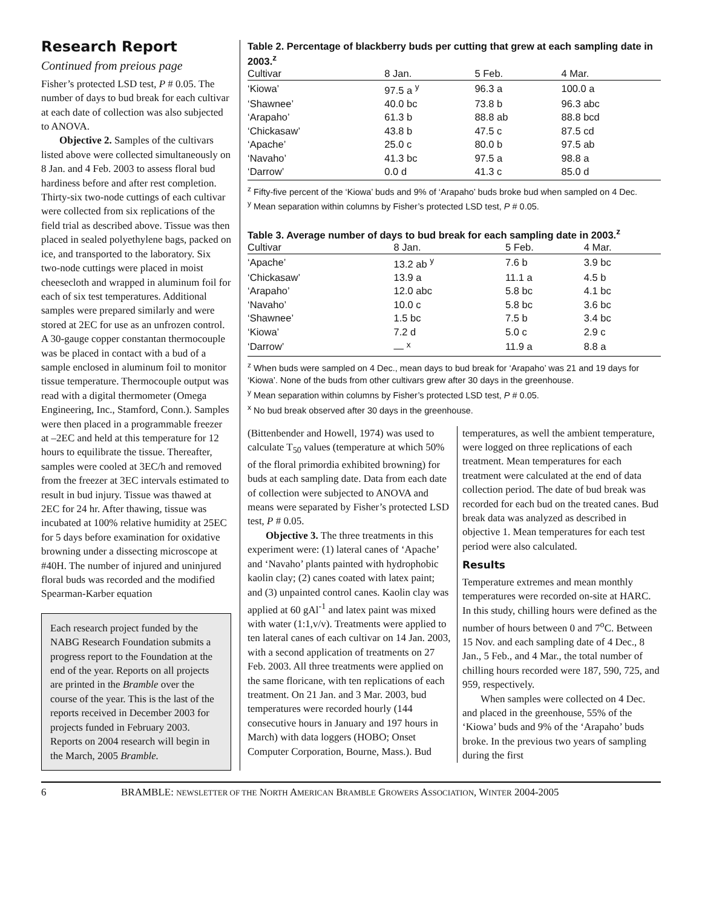Research Report
Continued from preious page
Fisher’s protected LSD test, P # 0.05. The number of days to bud break for each cultivar at each date of collection was also subjected to ANOVA.
Objective 2. Samples of the cultivars listed above were collected simultaneously on 8 Jan. and 4 Feb. 2003 to assess floral bud hardiness before and after rest completion. Thirty-six two-node cuttings of each cultivar were collected from six replications of the field trial as described above. Tissue was then placed in sealed polyethylene bags, packed on ice, and transported to the laboratory. Six two-node cuttings were placed in moist cheesecloth and wrapped in aluminum foil for each of six test temperatures. Additional samples were prepared similarly and were stored at 2EC for use as an unfrozen control. A 30-gauge copper constantan thermocouple was be placed in contact with a bud of a sample enclosed in aluminum foil to monitor tissue temperature. Thermocouple output was read with a digital thermometer (Omega Engineering, Inc., Stamford, Conn.). Samples were then placed in a programmable freezer at –2EC and held at this temperature for 12 hours to equilibrate the tissue. Thereafter, samples were cooled at 3EC/h and removed from the freezer at 3EC intervals estimated to result in bud injury. Tissue was thawed at 2EC for 24 hr. After thawing, tissue was incubated at 100% relative humidity at 25EC for 5 days before examination for oxidative browning under a dissecting microscope at #40H. The number of injured and uninjured floral buds was recorded and the modified Spearman-Karber equation
Each research project funded by the NABG Research Foundation submits a progress report to the Foundation at the end of the year. Reports on all projects are printed in the Bramble over the course of the year. This is the last of the reports received in December 2003 for projects funded in February 2003. Reports on 2004 research will begin in the March, 2005 Bramble.
Table 2. Percentage of blackberry buds per cutting that grew at each sampling date in 2003.<sup>z</sup>
| Cultivar | 8 Jan. | 5 Feb. | 4 Mar. |
| --- | --- | --- | --- |
| ‘Kiowa’ | 97.5 a <sup>y</sup> | 96.3 a | 100.0 a |
| ‘Shawnee’ | 40.0 bc | 73.8 b | 96.3 abc |
| ‘Arapaho’ | 61.3 b | 88.8 ab | 88.8 bcd |
| ‘Chickasaw’ | 43.8 b | 47.5 c | 87.5 cd |
| ‘Apache’ | 25.0 c | 80.0 b | 97.5 ab |
| ‘Navaho’ | 41.3 bc | 97.5 a | 98.8 a |
| ‘Darrow’ | 0.0 d | 41.3 c | 85.0 d |
<sup>z</sup> Fifty-five percent of the ‘Kiowa’ buds and 9% of ‘Arapaho’ buds broke bud when sampled on 4 Dec.
<sup>y</sup> Mean separation within columns by Fisher’s protected LSD test, P # 0.05.
Table 3. Average number of days to bud break for each sampling date in 2003.<sup>z</sup>
| Cultivar | 8 Jan. | 5 Feb. | 4 Mar. |
| --- | --- | --- | --- |
| ‘Apache’ | 13.2 ab <sup>y</sup> | 7.6 b | 3.9 bc |
| ‘Chickasaw’ | 13.9 a | 11.1 a | 4.5 b |
| ‘Arapaho’ | 12.0 abc | 5.8 bc | 4.1 bc |
| ‘Navaho’ | 10.0 c | 5.8 bc | 3.6 bc |
| ‘Shawnee’ | 1.5 bc | 7.5 b | 3.4 bc |
| ‘Kiowa’ | 7.2 d | 5.0 c | 2.9 c |
| ‘Darrow’ | — <sup>x</sup> | 11.9 a | 8.8 a |
<sup>z</sup> When buds were sampled on 4 Dec., mean days to bud break for ‘Arapaho’ was 21 and 19 days for ‘Kiowa’. None of the buds from other cultivars grew after 30 days in the greenhouse.
<sup>y</sup> Mean separation within columns by Fisher’s protected LSD test, P # 0.05.
<sup>x</sup> No bud break observed after 30 days in the greenhouse.
(Bittenbender and Howell, 1974) was used to calculate T<sub>50</sub> values (temperature at which 50% of the floral primordia exhibited browning) for buds at each sampling date. Data from each date of collection were subjected to ANOVA and means were separated by Fisher’s protected LSD test, P # 0.05.
Objective 3. The three treatments in this experiment were: (1) lateral canes of ‘Apache’ and ‘Navaho’ plants painted with hydrophobic kaolin clay; (2) canes coated with latex paint; and (3) unpainted control canes. Kaolin clay was applied at 60 gAl<sup>-1</sup> and latex paint was mixed with water (1:1,v/v). Treatments were applied to ten lateral canes of each cultivar on 14 Jan. 2003, with a second application of treatments on 27 Feb. 2003. All three treatments were applied on the same floricane, with ten replications of each treatment. On 21 Jan. and 3 Mar. 2003, bud temperatures were recorded hourly (144 consecutive hours in January and 197 hours in March) with data loggers (HOBO; Onset Computer Corporation, Bourne, Mass.). Bud
temperatures, as well the ambient temperature, were logged on three replications of each treatment. Mean temperatures for each treatment were calculated at the end of data collection period. The date of bud break was recorded for each bud on the treated canes. Bud break data was analyzed as described in objective 1. Mean temperatures for each test period were also calculated.
Results
Temperature extremes and mean monthly temperatures were recorded on-site at HARC. In this study, chilling hours were defined as the number of hours between 0 and 7<sup>o</sup>C. Between 15 Nov. and each sampling date of 4 Dec., 8 Jan., 5 Feb., and 4 Mar., the total number of chilling hours recorded were 187, 590, 725, and 959, respectively.
When samples were collected on 4 Dec. and placed in the greenhouse, 55% of the ‘Kiowa’ buds and 9% of the ‘Arapaho’ buds broke. In the previous two years of sampling during the first
6 BRAMBLE: NEWSLETTER OF THE NORTH AMERICAN BRAMBLE GROWERS ASSOCIATION, WINTER 2004-2005